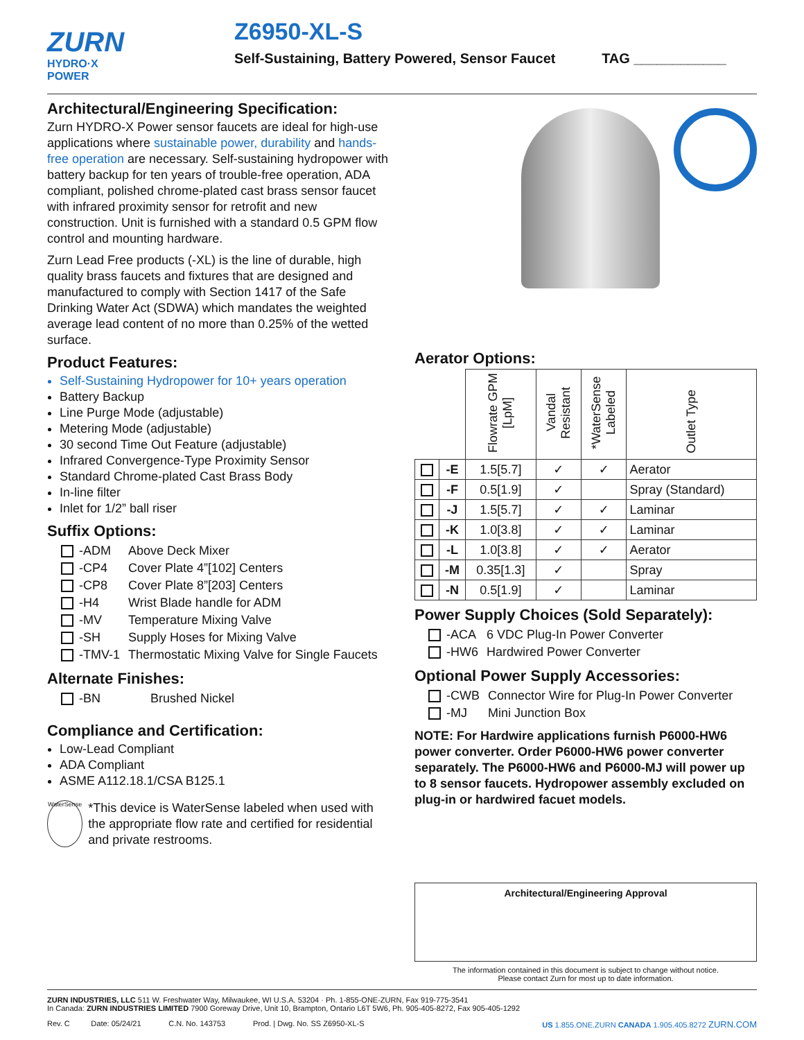ZURN
HYDRO·X
POWER
Z6950-XL-S
Self-Sustaining, Battery Powered, Sensor Faucet TAG ____________
Architectural/Engineering Specification:
Zurn HYDRO-X Power sensor faucets are ideal for high-use applications where sustainable power, durability and hands-free operation are necessary. Self-sustaining hydropower with battery backup for ten years of trouble-free operation, ADA compliant, polished chrome-plated cast brass sensor faucet with infrared proximity sensor for retrofit and new construction. Unit is furnished with a standard 0.5 GPM flow control and mounting hardware.
Zurn Lead Free products (-XL) is the line of durable, high quality brass faucets and fixtures that are designed and manufactured to comply with Section 1417 of the Safe Drinking Water Act (SDWA) which mandates the weighted average lead content of no more than 0.25% of the wetted surface.
Product Features:
Self-Sustaining Hydropower for 10+ years operation
Battery Backup
Line Purge Mode (adjustable)
Metering Mode (adjustable)
30 second Time Out Feature (adjustable)
Infrared Convergence-Type Proximity Sensor
Standard Chrome-plated Cast Brass Body
In-line filter
Inlet for 1/2” ball riser
Suffix Options:
| -ADM | Above Deck Mixer |
| -CP4 | Cover Plate 4”[102] Centers |
| -CP8 | Cover Plate 8”[203] Centers |
| -H4 | Wrist Blade handle for ADM |
| -MV | Temperature Mixing Valve |
| -SH | Supply Hoses for Mixing Valve |
| -TMV-1 | Thermostatic Mixing Valve for Single Faucets |
Alternate Finishes:
| -BN | Brushed Nickel |
Compliance and Certification:
Low-Lead Compliant
ADA Compliant
ASME A112.18.1/CSA B125.1
WaterSense
*This device is WaterSense labeled when used with the appropriate flow rate and certified for residential and private restrooms.
Aerator Options:
| | | Flowrate GPM [LpM] | Vandal Resistant | *WaterSense Labeled | Outlet Type |
| --- | --- | --- | --- | --- | --- |
| | -E | 1.5[5.7] | ✓ | ✓ | Aerator |
| | -F | 0.5[1.9] | ✓ | | Spray (Standard) |
| | -J | 1.5[5.7] | ✓ | ✓ | Laminar |
| | -K | 1.0[3.8] | ✓ | ✓ | Laminar |
| | -L | 1.0[3.8] | ✓ | ✓ | Aerator |
| | -M | 0.35[1.3] | ✓ | | Spray |
| | -N | 0.5[1.9] | ✓ | | Laminar |
Power Supply Choices (Sold Separately):
| -ACA | 6 VDC Plug-In Power Converter |
| -HW6 | Hardwired Power Converter |
Optional Power Supply Accessories:
| -CWB | Connector Wire for Plug-In Power Converter |
| -MJ | Mini Junction Box |
NOTE: For Hardwire applications furnish P6000-HW6 power converter. Order P6000-HW6 power converter separately. The P6000-HW6 and P6000-MJ will power up to 8 sensor faucets. Hydropower assembly excluded on plug-in or hardwired facuet models.
Architectural/Engineering Approval
The information contained in this document is subject to change without notice.
Please contact Zurn for most up to date information.
ZURN INDUSTRIES, LLC 511 W. Freshwater Way, Milwaukee, WI U.S.A. 53204 · Ph. 1-855-ONE-ZURN, Fax 919-775-3541
In Canada: ZURN INDUSTRIES LIMITED 7900 Goreway Drive, Unit 10, Brampton, Ontario L6T 5W6, Ph. 905-405-8272, Fax 905-405-1292
Rev. C Date: 05/24/21 C.N. No. 143753 Prod. | Dwg. No. SS Z6950-XL-S US 1.855.ONE.ZURN CANADA 1.905.405.8272 ZURN.COM